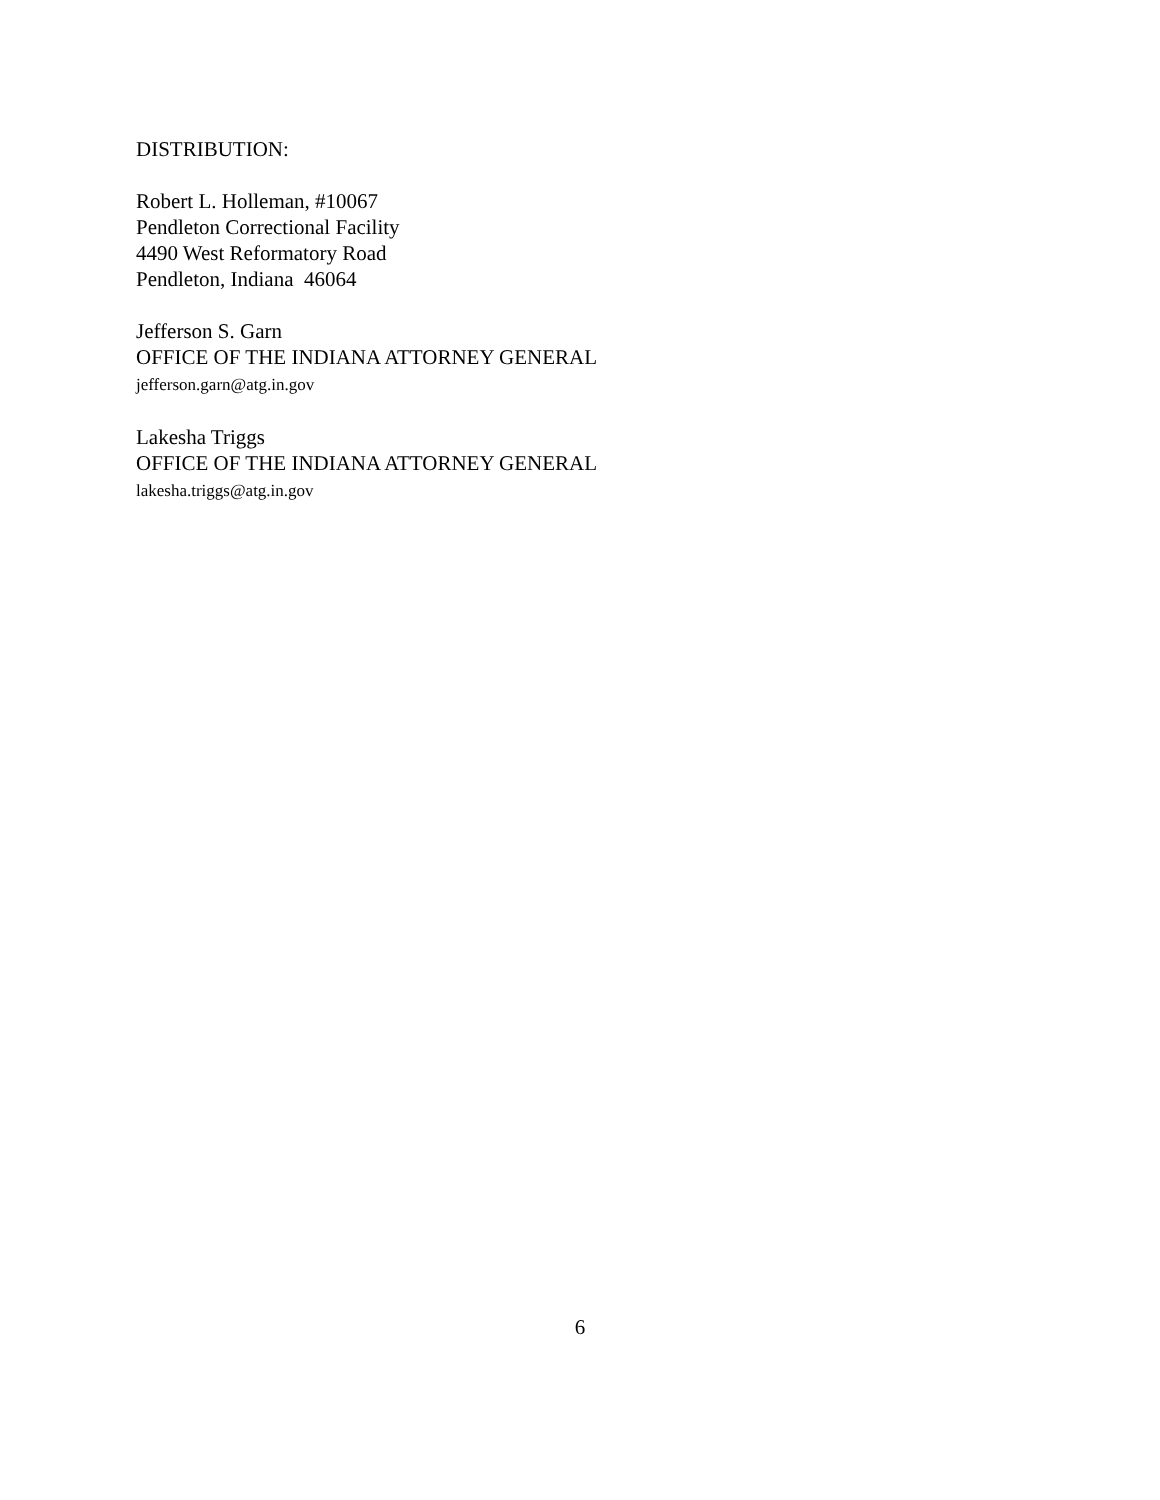DISTRIBUTION:
Robert L. Holleman, #10067
Pendleton Correctional Facility
4490 West Reformatory Road
Pendleton, Indiana 46064
Jefferson S. Garn
OFFICE OF THE INDIANA ATTORNEY GENERAL
jefferson.garn@atg.in.gov
Lakesha Triggs
OFFICE OF THE INDIANA ATTORNEY GENERAL
lakesha.triggs@atg.in.gov
6